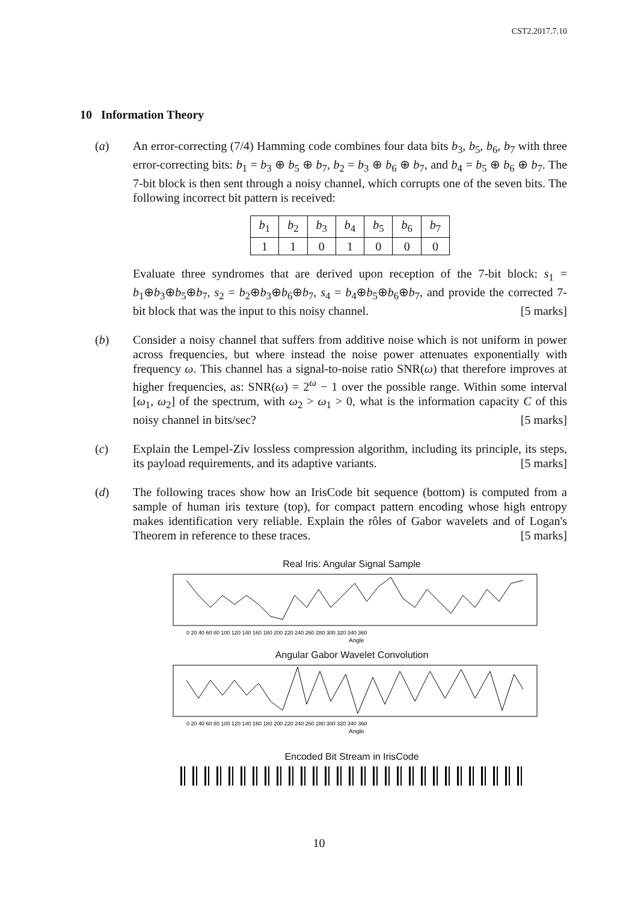CST2.2017.7.10
10 Information Theory
(a) An error-correcting (7/4) Hamming code combines four data bits b<sub>3</sub>, b<sub>5</sub>, b<sub>6</sub>, b<sub>7</sub> with three error-correcting bits: b<sub>1</sub> = b<sub>3</sub> ⊕ b<sub>5</sub> ⊕ b<sub>7</sub>, b<sub>2</sub> = b<sub>3</sub> ⊕ b<sub>6</sub> ⊕ b<sub>7</sub>, and b<sub>4</sub> = b<sub>5</sub> ⊕ b<sub>6</sub> ⊕ b<sub>7</sub>. The 7-bit block is then sent through a noisy channel, which corrupts one of the seven bits. The following incorrect bit pattern is received:
| b<sub>1</sub> | b<sub>2</sub> | b<sub>3</sub> | b<sub>4</sub> | b<sub>5</sub> | b<sub>6</sub> | b<sub>7</sub> |
| 1 | 1 | 0 | 1 | 0 | 0 | 0 |
Evaluate three syndromes that are derived upon reception of the 7-bit block: s<sub>1</sub> = b<sub>1</sub>⊕b<sub>3</sub>⊕b<sub>5</sub>⊕b<sub>7</sub>, s<sub>2</sub> = b<sub>2</sub>⊕b<sub>3</sub>⊕b<sub>6</sub>⊕b<sub>7</sub>, s<sub>4</sub> = b<sub>4</sub>⊕b<sub>5</sub>⊕b<sub>6</sub>⊕b<sub>7</sub>, and provide the corrected 7-bit block that was the input to this noisy channel. [5 marks]
(b) Consider a noisy channel that suffers from additive noise which is not uniform in power across frequencies, but where instead the noise power attenuates exponentially with frequency ω. This channel has a signal-to-noise ratio SNR(ω) that therefore improves at higher frequencies, as: SNR(ω) = 2<sup>ω</sup> − 1 over the possible range. Within some interval [ω<sub>1</sub>, ω<sub>2</sub>] of the spectrum, with ω<sub>2</sub> > ω<sub>1</sub> > 0, what is the information capacity C of this noisy channel in bits/sec? [5 marks]
(c) Explain the Lempel-Ziv lossless compression algorithm, including its principle, its steps, its payload requirements, and its adaptive variants. [5 marks]
(d) The following traces show how an IrisCode bit sequence (bottom) is computed from a sample of human iris texture (top), for compact pattern encoding whose high entropy makes identification very reliable. Explain the rôles of Gabor wavelets and of Logan's Theorem in reference to these traces. [5 marks]
Real Iris: Angular Signal Sample
0 20 40 60 80 100 120 140 160 180 200 220 240 260 280 300 320 340 360
Angle
Angular Gabor Wavelet Convolution
0 20 40 60 80 100 120 140 160 180 200 220 240 260 280 300 320 340 360
Angle
Encoded Bit Stream in IrisCode
10